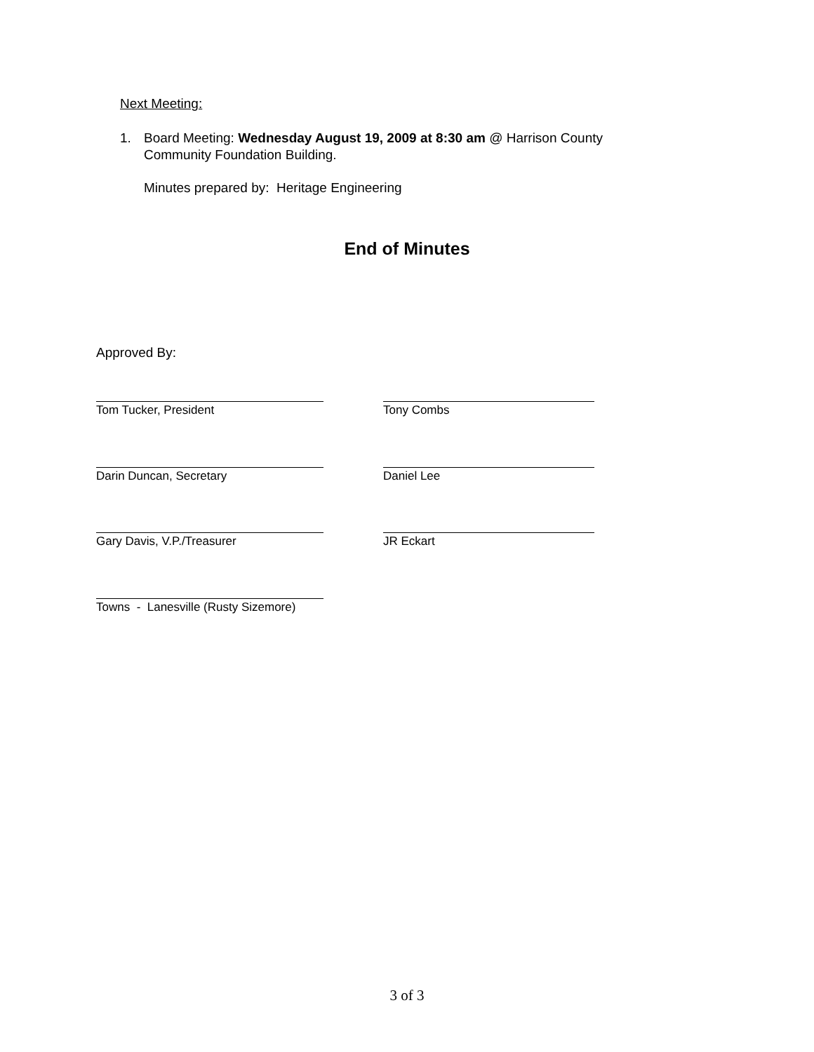Next Meeting:
1. Board Meeting: Wednesday August 19, 2009 at 8:30 am @ Harrison County
Community Foundation Building.
Minutes prepared by: Heritage Engineering
End of Minutes
Approved By:
Tom Tucker, President Tony Combs
Darin Duncan, Secretary Daniel Lee
Gary Davis, V.P./Treasurer JR Eckart
Towns - Lanesville (Rusty Sizemore)
3 of 3